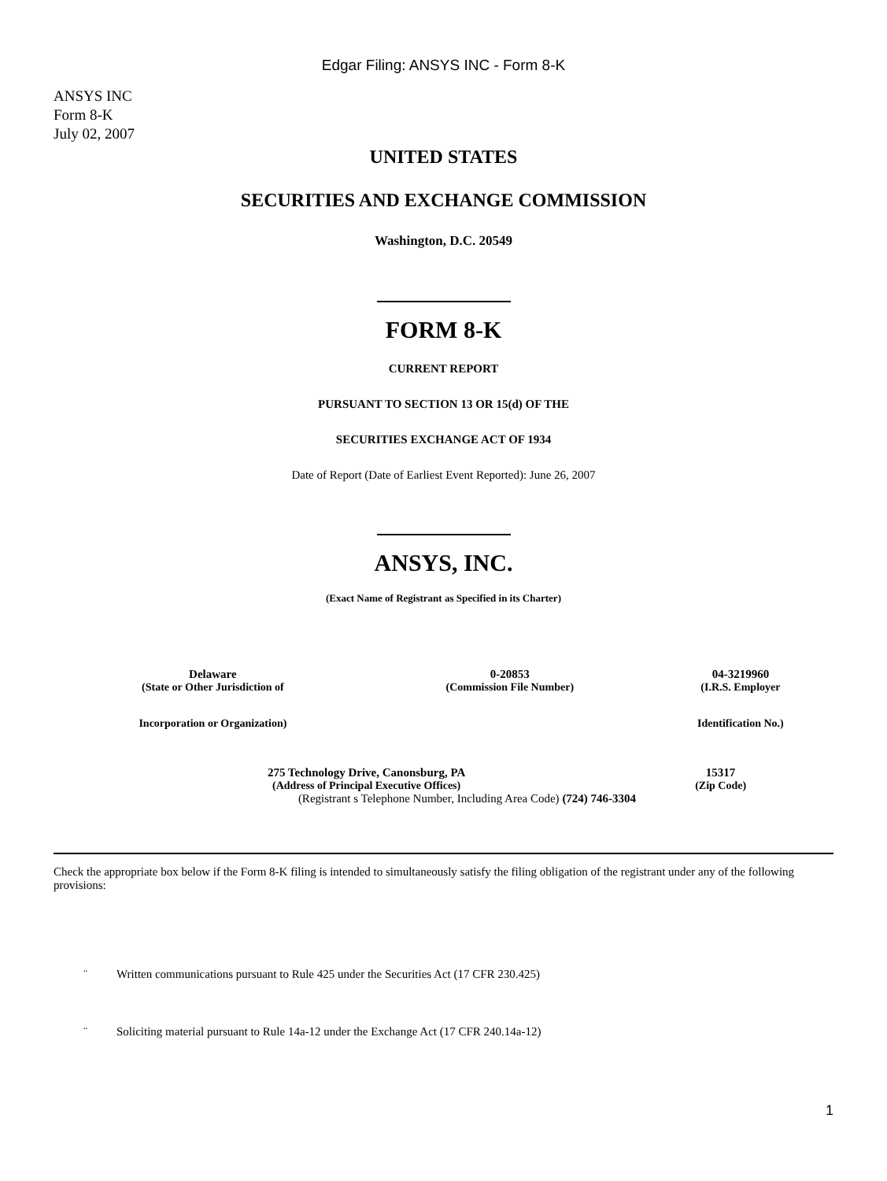Edgar Filing: ANSYS INC - Form 8-K
ANSYS INC
Form 8-K
July 02, 2007
UNITED STATES
SECURITIES AND EXCHANGE COMMISSION
Washington, D.C. 20549
FORM 8-K
CURRENT REPORT
PURSUANT TO SECTION 13 OR 15(d) OF THE
SECURITIES EXCHANGE ACT OF 1934
Date of Report (Date of Earliest Event Reported): June 26, 2007
ANSYS, INC.
(Exact Name of Registrant as Specified in its Charter)
| Delaware | 0-20853 | 04-3219960 |
| (State or Other Jurisdiction of | (Commission File Number) | (I.R.S. Employer |
| Incorporation or Organization) | | Identification No.) |
| 275 Technology Drive, Canonsburg, PA | 15317 |
| (Address of Principal Executive Offices) | (Zip Code) |
(Registrant s Telephone Number, Including Area Code) (724) 746-3304
Check the appropriate box below if the Form 8-K filing is intended to simultaneously satisfy the filing obligation of the registrant under any of the following provisions:
¨ Written communications pursuant to Rule 425 under the Securities Act (17 CFR 230.425)
¨ Soliciting material pursuant to Rule 14a-12 under the Exchange Act (17 CFR 240.14a-12)
1